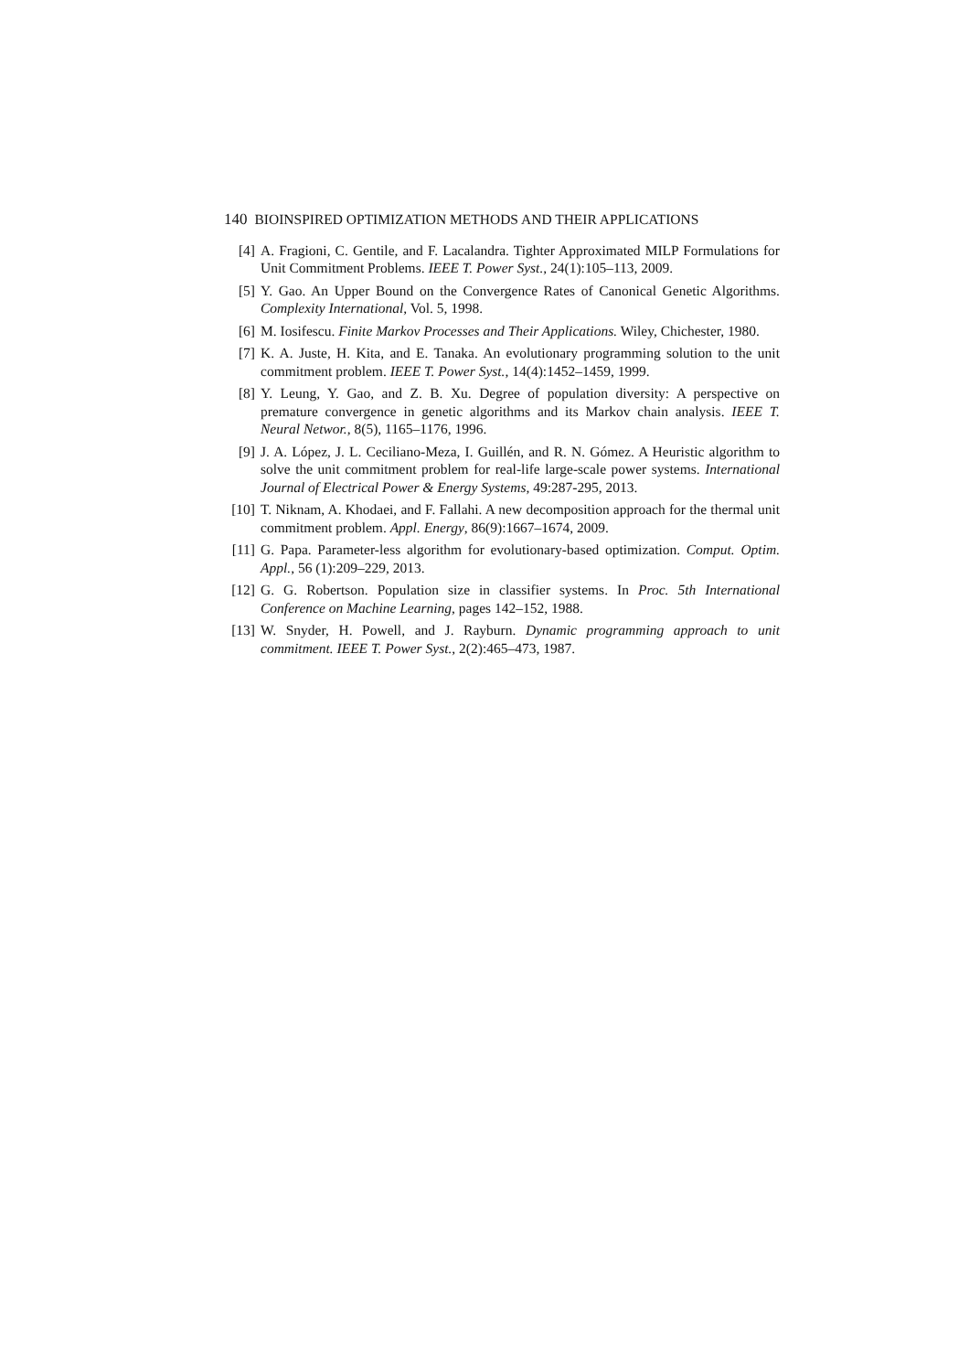140 BIOINSPIRED OPTIMIZATION METHODS AND THEIR APPLICATIONS
[4] A. Fragioni, C. Gentile, and F. Lacalandra. Tighter Approximated MILP Formulations for Unit Commitment Problems. IEEE T. Power Syst., 24(1):105–113, 2009.
[5] Y. Gao. An Upper Bound on the Convergence Rates of Canonical Genetic Algorithms. Complexity International, Vol. 5, 1998.
[6] M. Iosifescu. Finite Markov Processes and Their Applications. Wiley, Chichester, 1980.
[7] K. A. Juste, H. Kita, and E. Tanaka. An evolutionary programming solution to the unit commitment problem. IEEE T. Power Syst., 14(4):1452–1459, 1999.
[8] Y. Leung, Y. Gao, and Z. B. Xu. Degree of population diversity: A perspective on premature convergence in genetic algorithms and its Markov chain analysis. IEEE T. Neural Networ., 8(5), 1165–1176, 1996.
[9] J. A. López, J. L. Ceciliano-Meza, I. Guillén, and R. N. Gómez. A Heuristic algorithm to solve the unit commitment problem for real-life large-scale power systems. International Journal of Electrical Power & Energy Systems, 49:287-295, 2013.
[10] T. Niknam, A. Khodaei, and F. Fallahi. A new decomposition approach for the thermal unit commitment problem. Appl. Energy, 86(9):1667–1674, 2009.
[11] G. Papa. Parameter-less algorithm for evolutionary-based optimization. Comput. Optim. Appl., 56 (1):209–229, 2013.
[12] G. G. Robertson. Population size in classifier systems. In Proc. 5th International Conference on Machine Learning, pages 142–152, 1988.
[13] W. Snyder, H. Powell, and J. Rayburn. Dynamic programming approach to unit commitment. IEEE T. Power Syst., 2(2):465–473, 1987.